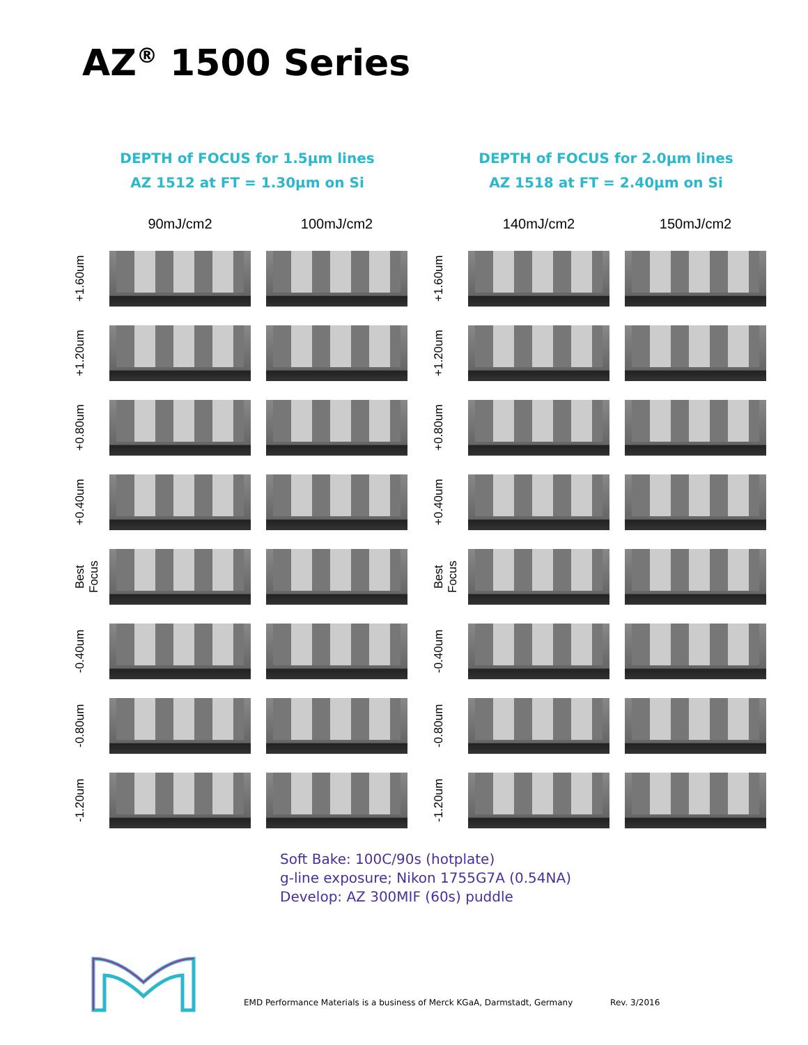AZ<sup>®</sup> 1500 Series
DEPTH of FOCUS for 1.5µm lines
AZ 1512 at FT = 1.30µm on Si
90mJ/cm2
100mJ/cm2
+1.60um
+1.20um
+0.80um
+0.40um
Best Focus
-0.40um
-0.80um
-1.20um
DEPTH of FOCUS for 2.0µm lines
AZ 1518 at FT = 2.40µm on Si
140mJ/cm2
150mJ/cm2
+1.60um
+1.20um
+0.80um
+0.40um
Best Focus
-0.40um
-0.80um
-1.20um
Soft Bake: 100C/90s (hotplate)
g-line exposure; Nikon 1755G7A (0.54NA)
Develop: AZ 300MIF (60s) puddle
EMD Performance Materials is a business of Merck KGaA, Darmstadt, Germany Rev. 3/2016